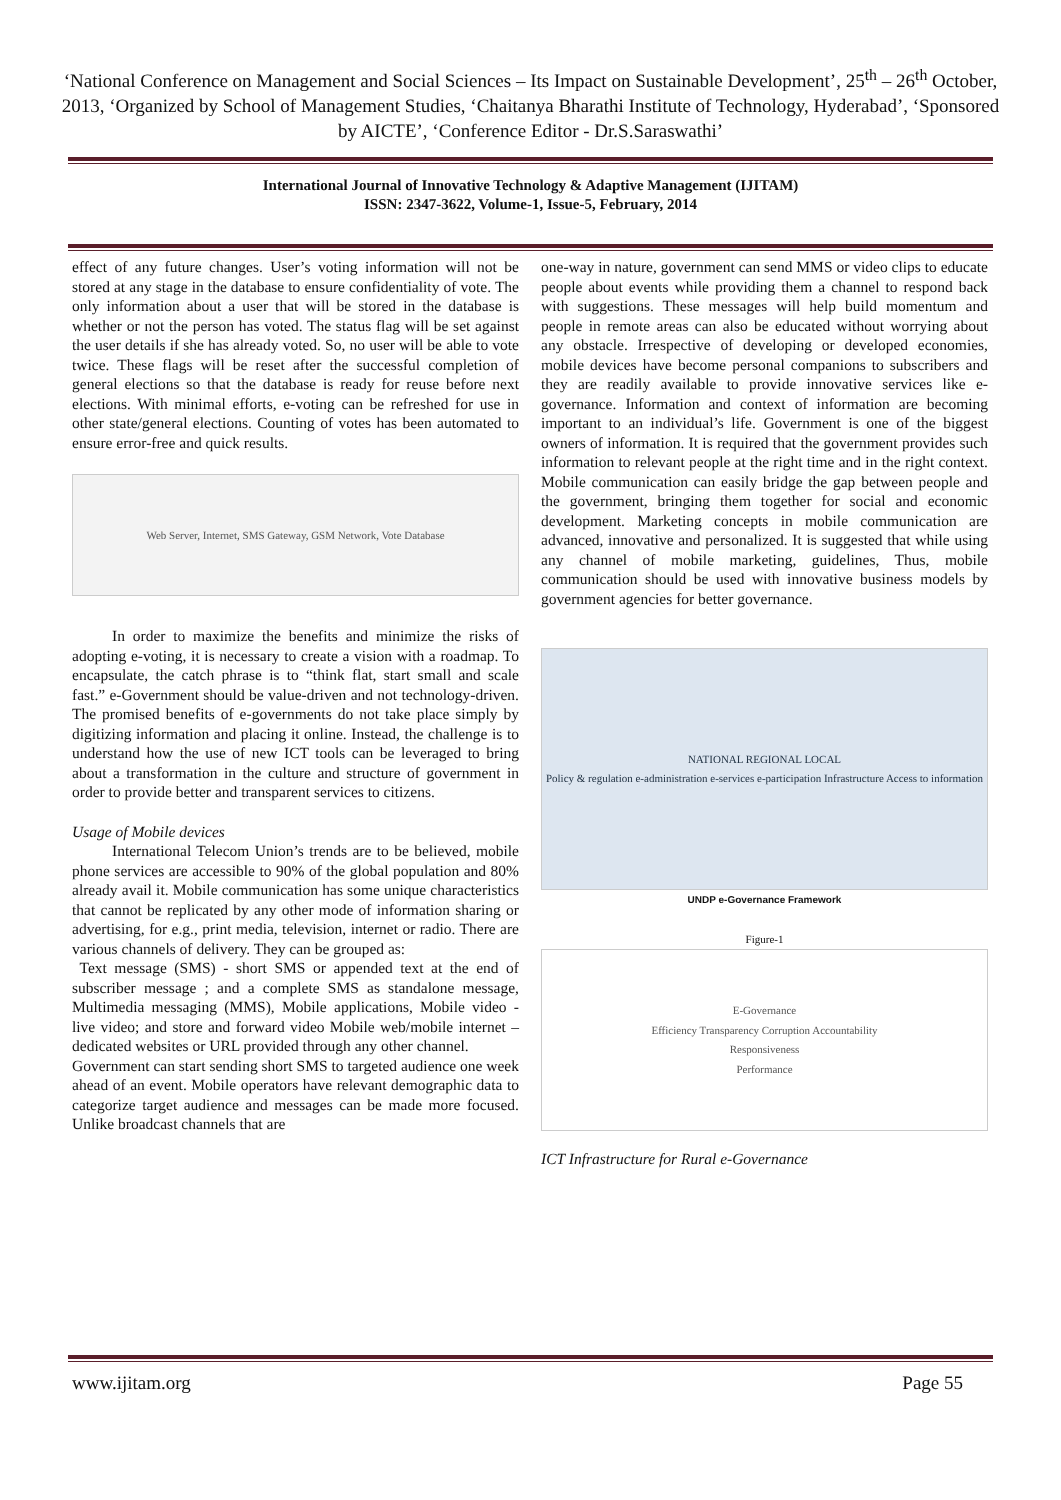‘National Conference on Management and Social Sciences – Its Impact on Sustainable Development’, 25<sup>th</sup> – 26<sup>th</sup> October, 2013, ‘Organized by School of Management Studies, ‘Chaitanya Bharathi Institute of Technology, Hyderabad’, ‘Sponsored by AICTE’, ‘Conference Editor - Dr.S.Saraswathi’
International Journal of Innovative Technology & Adaptive Management (IJITAM)
ISSN: 2347-3622, Volume-1, Issue-5, February, 2014
effect of any future changes. User’s voting information will not be stored at any stage in the database to ensure confidentiality of vote. The only information about a user that will be stored in the database is whether or not the person has voted. The status flag will be set against the user details if she has already voted. So, no user will be able to vote twice. These flags will be reset after the successful completion of general elections so that the database is ready for reuse before next elections. With minimal efforts, e-voting can be refreshed for use in other state/general elections. Counting of votes has been automated to ensure error-free and quick results.
Web Server, Internet, SMS Gateway, GSM Network, Vote Database
In order to maximize the benefits and minimize the risks of adopting e-voting, it is necessary to create a vision with a roadmap. To encapsulate, the catch phrase is to “think flat, start small and scale fast.” e-Government should be value-driven and not technology-driven. The promised benefits of e-governments do not take place simply by digitizing information and placing it online. Instead, the challenge is to understand how the use of new ICT tools can be leveraged to bring about a transformation in the culture and structure of government in order to provide better and transparent services to citizens.
Usage of Mobile devices
International Telecom Union’s trends are to be believed, mobile phone services are accessible to 90% of the global population and 80% already avail it. Mobile communication has some unique characteristics that cannot be replicated by any other mode of information sharing or advertising, for e.g., print media, television, internet or radio. There are various channels of delivery. They can be grouped as:
Text message (SMS) - short SMS or appended text at the end of subscriber message ; and a complete SMS as standalone message, Multimedia messaging (MMS), Mobile applications, Mobile video - live video; and store and forward video Mobile web/mobile internet – dedicated websites or URL provided through any other channel.
Government can start sending short SMS to targeted audience one week ahead of an event. Mobile operators have relevant demographic data to categorize target audience and messages can be made more focused. Unlike broadcast channels that are
one-way in nature, government can send MMS or video clips to educate people about events while providing them a channel to respond back with suggestions. These messages will help build momentum and people in remote areas can also be educated without worrying about any obstacle. Irrespective of developing or developed economies, mobile devices have become personal companions to subscribers and they are readily available to provide innovative services like e-governance. Information and context of information are becoming important to an individual’s life. Government is one of the biggest owners of information. It is required that the government provides such information to relevant people at the right time and in the right context. Mobile communication can easily bridge the gap between people and the government, bringing them together for social and economic development. Marketing concepts in mobile communication are advanced, innovative and personalized. It is suggested that while using any channel of mobile marketing, guidelines, Thus, mobile communication should be used with innovative business models by government agencies for better governance.
NATIONAL REGIONAL LOCAL
Policy & regulation e-administration e-services e-participation Infrastructure Access to information
UNDP e-Governance Framework
Figure-1
E-Governance
Efficiency Transparency Corruption Accountability
Responsiveness
Performance
ICT Infrastructure for Rural e-Governance
www.ijitam.org Page 55